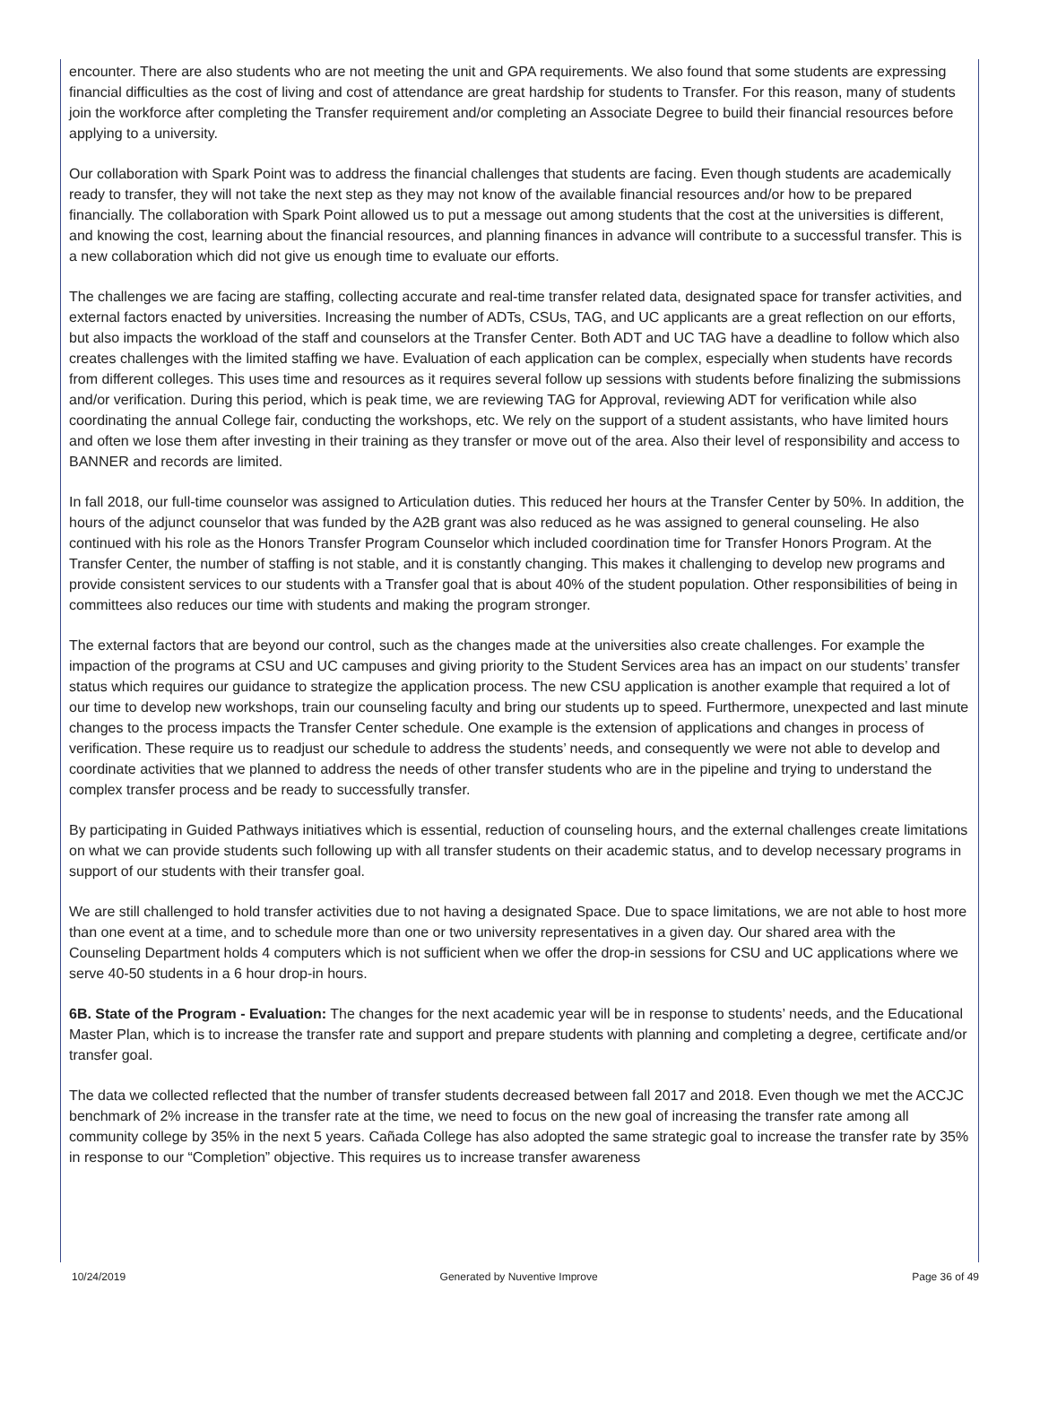encounter. There are also students who are not meeting the unit and GPA requirements. We also found that some students are expressing financial difficulties as the cost of living and cost of attendance are great hardship for students to Transfer. For this reason, many of students join the workforce after completing the Transfer requirement and/or completing an Associate Degree to build their financial resources before applying to a university.
Our collaboration with Spark Point was to address the financial challenges that students are facing. Even though students are academically ready to transfer, they will not take the next step as they may not know of the available financial resources and/or how to be prepared financially. The collaboration with Spark Point allowed us to put a message out among students that the cost at the universities is different, and knowing the cost, learning about the financial resources, and planning finances in advance will contribute to a successful transfer. This is a new collaboration which did not give us enough time to evaluate our efforts.
The challenges we are facing are staffing, collecting accurate and real-time transfer related data, designated space for transfer activities, and external factors enacted by universities. Increasing the number of ADTs, CSUs, TAG, and UC applicants are a great reflection on our efforts, but also impacts the workload of the staff and counselors at the Transfer Center. Both ADT and UC TAG have a deadline to follow which also creates challenges with the limited staffing we have. Evaluation of each application can be complex, especially when students have records from different colleges. This uses time and resources as it requires several follow up sessions with students before finalizing the submissions and/or verification. During this period, which is peak time, we are reviewing TAG for Approval, reviewing ADT for verification while also coordinating the annual College fair, conducting the workshops, etc. We rely on the support of a student assistants, who have limited hours and often we lose them after investing in their training as they transfer or move out of the area. Also their level of responsibility and access to BANNER and records are limited.
In fall 2018, our full-time counselor was assigned to Articulation duties. This reduced her hours at the Transfer Center by 50%. In addition, the hours of the adjunct counselor that was funded by the A2B grant was also reduced as he was assigned to general counseling. He also continued with his role as the Honors Transfer Program Counselor which included coordination time for Transfer Honors Program. At the Transfer Center, the number of staffing is not stable, and it is constantly changing. This makes it challenging to develop new programs and provide consistent services to our students with a Transfer goal that is about 40% of the student population. Other responsibilities of being in committees also reduces our time with students and making the program stronger.
The external factors that are beyond our control, such as the changes made at the universities also create challenges. For example the impaction of the programs at CSU and UC campuses and giving priority to the Student Services area has an impact on our students’ transfer status which requires our guidance to strategize the application process. The new CSU application is another example that required a lot of our time to develop new workshops, train our counseling faculty and bring our students up to speed. Furthermore, unexpected and last minute changes to the process impacts the Transfer Center schedule. One example is the extension of applications and changes in process of verification. These require us to readjust our schedule to address the students’ needs, and consequently we were not able to develop and coordinate activities that we planned to address the needs of other transfer students who are in the pipeline and trying to understand the complex transfer process and be ready to successfully transfer.
By participating in Guided Pathways initiatives which is essential, reduction of counseling hours, and the external challenges create limitations on what we can provide students such following up with all transfer students on their academic status, and to develop necessary programs in support of our students with their transfer goal.
We are still challenged to hold transfer activities due to not having a designated Space. Due to space limitations, we are not able to host more than one event at a time, and to schedule more than one or two university representatives in a given day. Our shared area with the Counseling Department holds 4 computers which is not sufficient when we offer the drop-in sessions for CSU and UC applications where we serve 40-50 students in a 6 hour drop-in hours.
6B. State of the Program - Evaluation: The changes for the next academic year will be in response to students’ needs, and the Educational Master Plan, which is to increase the transfer rate and support and prepare students with planning and completing a degree, certificate and/or transfer goal.
The data we collected reflected that the number of transfer students decreased between fall 2017 and 2018. Even though we met the ACCJC benchmark of 2% increase in the transfer rate at the time, we need to focus on the new goal of increasing the transfer rate among all community college by 35% in the next 5 years. Cañada College has also adopted the same strategic goal to increase the transfer rate by 35% in response to our “Completion” objective. This requires us to increase transfer awareness
10/24/2019 Generated by Nuventive Improve Page 36 of 49